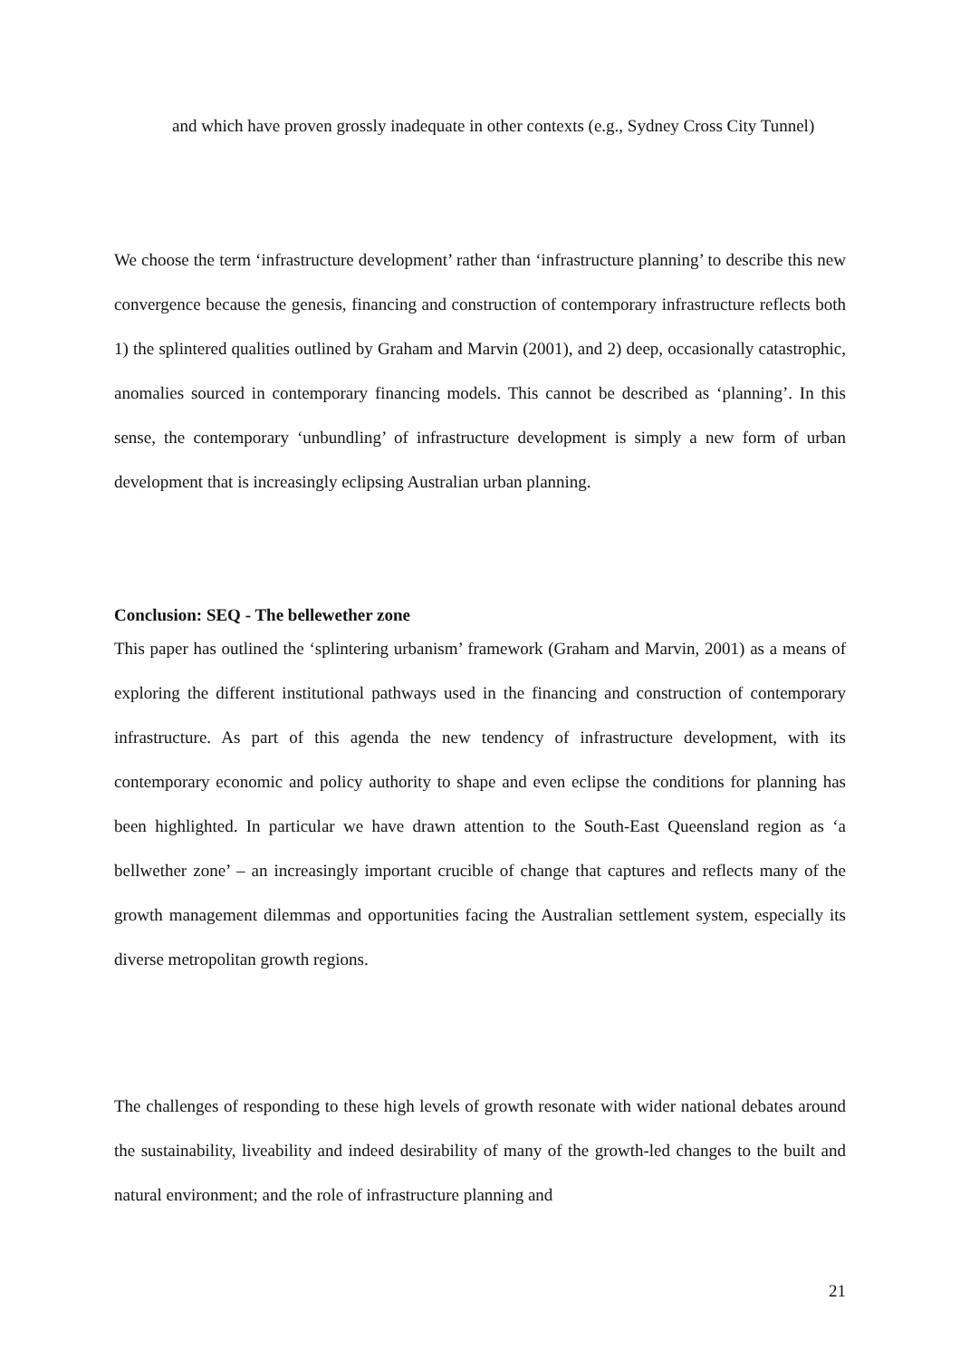and which have proven grossly inadequate in other contexts (e.g., Sydney Cross City Tunnel)
We choose the term ‘infrastructure development’ rather than ‘infrastructure planning’ to describe this new convergence because the genesis, financing and construction of contemporary infrastructure reflects both 1) the splintered qualities outlined by Graham and Marvin (2001), and 2) deep, occasionally catastrophic, anomalies sourced in contemporary financing models. This cannot be described as ‘planning’. In this sense, the contemporary ‘unbundling’ of infrastructure development is simply a new form of urban development that is increasingly eclipsing Australian urban planning.
Conclusion: SEQ - The bellewether zone
This paper has outlined the ‘splintering urbanism’ framework (Graham and Marvin, 2001) as a means of exploring the different institutional pathways used in the financing and construction of contemporary infrastructure. As part of this agenda the new tendency of infrastructure development, with its contemporary economic and policy authority to shape and even eclipse the conditions for planning has been highlighted. In particular we have drawn attention to the South-East Queensland region as ‘a bellwether zone’ – an increasingly important crucible of change that captures and reflects many of the growth management dilemmas and opportunities facing the Australian settlement system, especially its diverse metropolitan growth regions.
The challenges of responding to these high levels of growth resonate with wider national debates around the sustainability, liveability and indeed desirability of many of the growth-led changes to the built and natural environment; and the role of infrastructure planning and
21